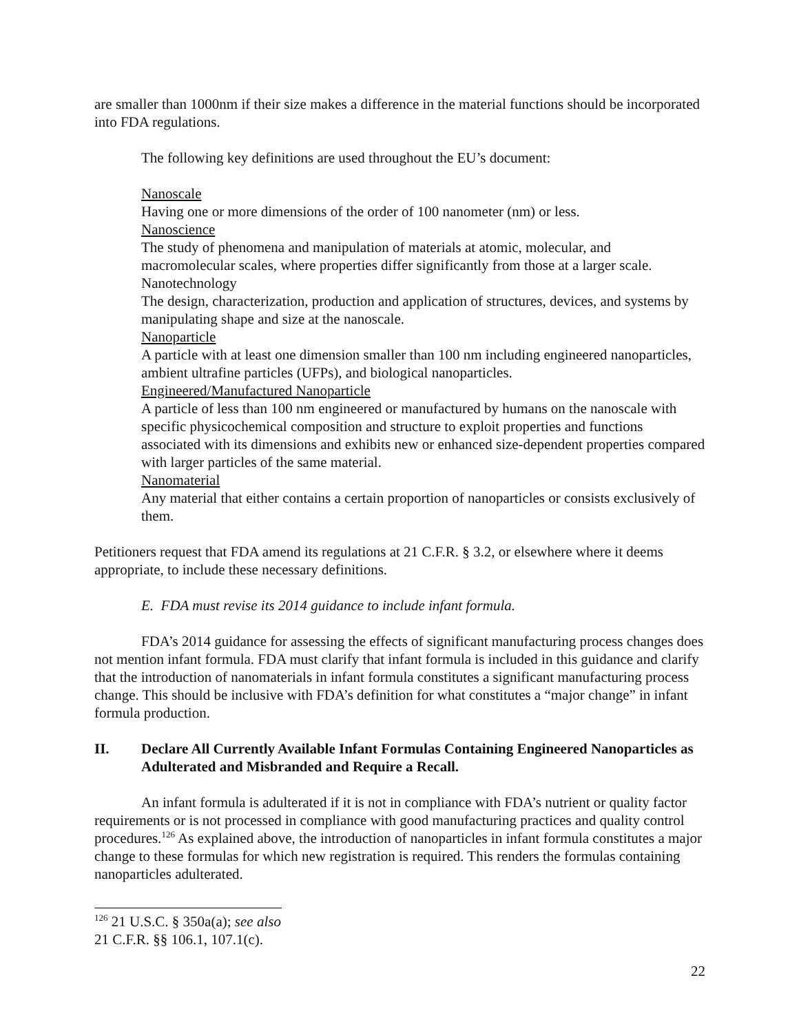are smaller than 1000nm if their size makes a difference in the material functions should be incorporated into FDA regulations.
The following key definitions are used throughout the EU’s document:
Nanoscale
Having one or more dimensions of the order of 100 nanometer (nm) or less.
Nanoscience
The study of phenomena and manipulation of materials at atomic, molecular, and macromolecular scales, where properties differ significantly from those at a larger scale.
Nanotechnology
The design, characterization, production and application of structures, devices, and systems by manipulating shape and size at the nanoscale.
Nanoparticle
A particle with at least one dimension smaller than 100 nm including engineered nanoparticles, ambient ultrafine particles (UFPs), and biological nanoparticles.
Engineered/Manufactured Nanoparticle
A particle of less than 100 nm engineered or manufactured by humans on the nanoscale with specific physicochemical composition and structure to exploit properties and functions associated with its dimensions and exhibits new or enhanced size-dependent properties compared with larger particles of the same material.
Nanomaterial
Any material that either contains a certain proportion of nanoparticles or consists exclusively of them.
Petitioners request that FDA amend its regulations at 21 C.F.R. § 3.2, or elsewhere where it deems appropriate, to include these necessary definitions.
E. FDA must revise its 2014 guidance to include infant formula.
FDA’s 2014 guidance for assessing the effects of significant manufacturing process changes does not mention infant formula. FDA must clarify that infant formula is included in this guidance and clarify that the introduction of nanomaterials in infant formula constitutes a significant manufacturing process change. This should be inclusive with FDA’s definition for what constitutes a “major change” in infant formula production.
II. Declare All Currently Available Infant Formulas Containing Engineered Nanoparticles as Adulterated and Misbranded and Require a Recall.
An infant formula is adulterated if it is not in compliance with FDA’s nutrient or quality factor requirements or is not processed in compliance with good manufacturing practices and quality control procedures.<sup>126</sup> As explained above, the introduction of nanoparticles in infant formula constitutes a major change to these formulas for which new registration is required. This renders the formulas containing nanoparticles adulterated.
<sup>126</sup> 21 U.S.C. § 350a(a); see also 21 C.F.R. §§ 106.1, 107.1(c).
22